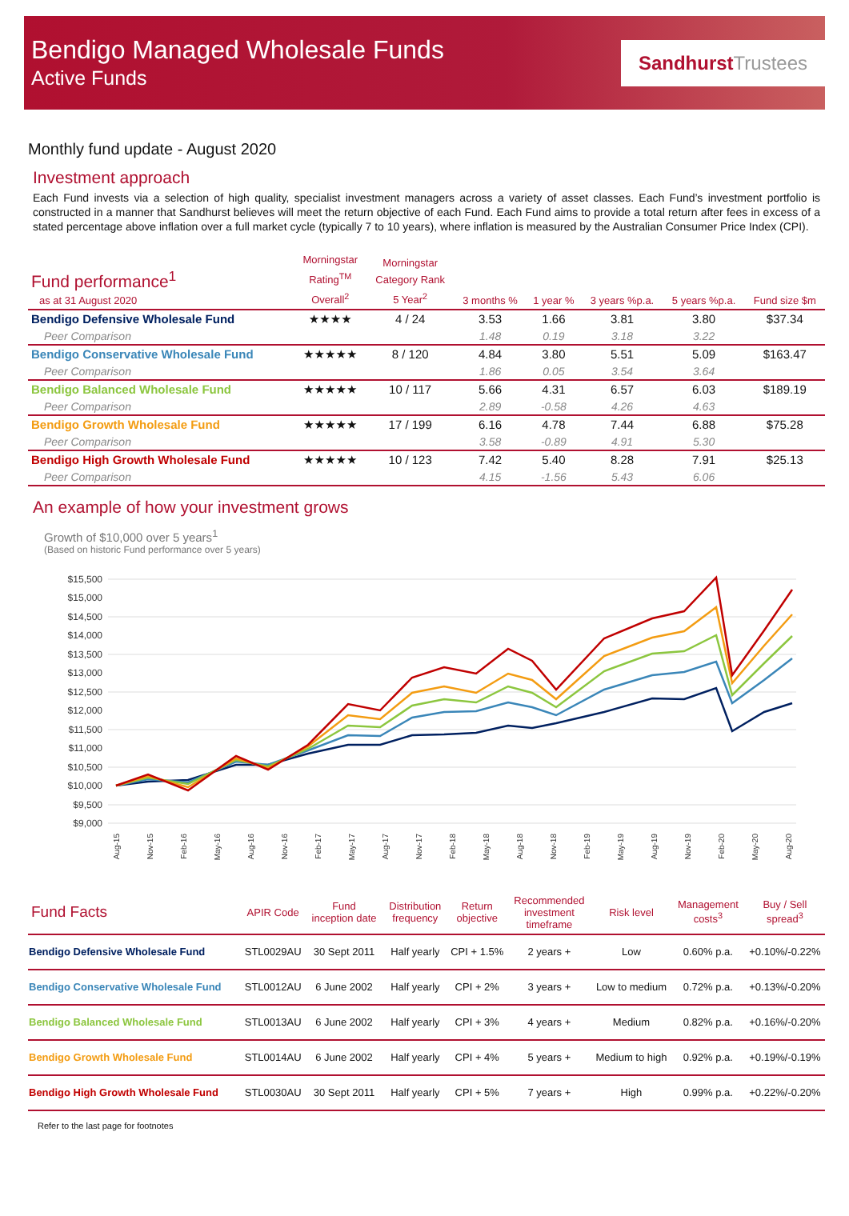Bendigo Managed Wholesale Funds
Active Funds
Sandhurst Trustees
Monthly fund update - August 2020
Investment approach
Each Fund invests via a selection of high quality, specialist investment managers across a variety of asset classes. Each Fund’s investment portfolio is constructed in a manner that Sandhurst believes will meet the return objective of each Fund. Each Fund aims to provide a total return after fees in excess of a stated percentage above inflation over a full market cycle (typically 7 to 10 years), where inflation is measured by the Australian Consumer Price Index (CPI).
| Fund performance<sup>1</sup> as at 31 August 2020 | Morningstar Rating<sup>TM</sup> Overall<sup>2</sup> | Morningstar Category Rank 5 Year<sup>2</sup> | 3 months % | 1 year % | 3 years %p.a. | 5 years %p.a. | Fund size $m |
| --- | --- | --- | --- | --- | --- | --- | --- |
| Bendigo Defensive Wholesale Fund | ★★★★ | 4 / 24 | 3.53 | 1.66 | 3.81 | 3.80 | $37.34 |
| Peer Comparison | | | 1.48 | 0.19 | 3.18 | 3.22 | |
| Bendigo Conservative Wholesale Fund | ★★★★★ | 8 / 120 | 4.84 | 3.80 | 5.51 | 5.09 | $163.47 |
| Peer Comparison | | | 1.86 | 0.05 | 3.54 | 3.64 | |
| Bendigo Balanced Wholesale Fund | ★★★★★ | 10 / 117 | 5.66 | 4.31 | 6.57 | 6.03 | $189.19 |
| Peer Comparison | | | 2.89 | -0.58 | 4.26 | 4.63 | |
| Bendigo Growth Wholesale Fund | ★★★★★ | 17 / 199 | 6.16 | 4.78 | 7.44 | 6.88 | $75.28 |
| Peer Comparison | | | 3.58 | -0.89 | 4.91 | 5.30 | |
| Bendigo High Growth Wholesale Fund | ★★★★★ | 10 / 123 | 7.42 | 5.40 | 8.28 | 7.91 | $25.13 |
| Peer Comparison | | | 4.15 | -1.56 | 5.43 | 6.06 | |
An example of how your investment grows
Growth of $10,000 over 5 years<sup>1</sup>
(Based on historic Fund performance over 5 years)
$15,500
$15,000
$14,500
$14,000
$13,500
$13,000
$12,500
$12,000
$11,500
$11,000
$10,500
$10,000
$9,500
$9,000
Aug-15
Nov-15
Feb-16
May-16
Aug-16
Nov-16
Feb-17
May-17
Aug-17
Nov-17
Feb-18
May-18
Aug-18
Nov-18
Feb-19
May-19
Aug-19
Nov-19
Feb-20
May-20
Aug-20
| Fund Facts | APIR Code | Fund inception date | Distribution frequency | Return objective | Recommended investment timeframe | Risk level | Management costs<sup>3</sup> | Buy / Sell spread<sup>3</sup> |
| --- | --- | --- | --- | --- | --- | --- | --- | --- |
| Bendigo Defensive Wholesale Fund | STL0029AU | 30 Sept 2011 | Half yearly | CPI + 1.5% | 2 years + | Low | 0.60% p.a. | +0.10%/-0.22% |
| Bendigo Conservative Wholesale Fund | STL0012AU | 6 June 2002 | Half yearly | CPI + 2% | 3 years + | Low to medium | 0.72% p.a. | +0.13%/-0.20% |
| Bendigo Balanced Wholesale Fund | STL0013AU | 6 June 2002 | Half yearly | CPI + 3% | 4 years + | Medium | 0.82% p.a. | +0.16%/-0.20% |
| Bendigo Growth Wholesale Fund | STL0014AU | 6 June 2002 | Half yearly | CPI + 4% | 5 years + | Medium to high | 0.92% p.a. | +0.19%/-0.19% |
| Bendigo High Growth Wholesale Fund | STL0030AU | 30 Sept 2011 | Half yearly | CPI + 5% | 7 years + | High | 0.99% p.a. | +0.22%/-0.20% |
Refer to the last page for footnotes